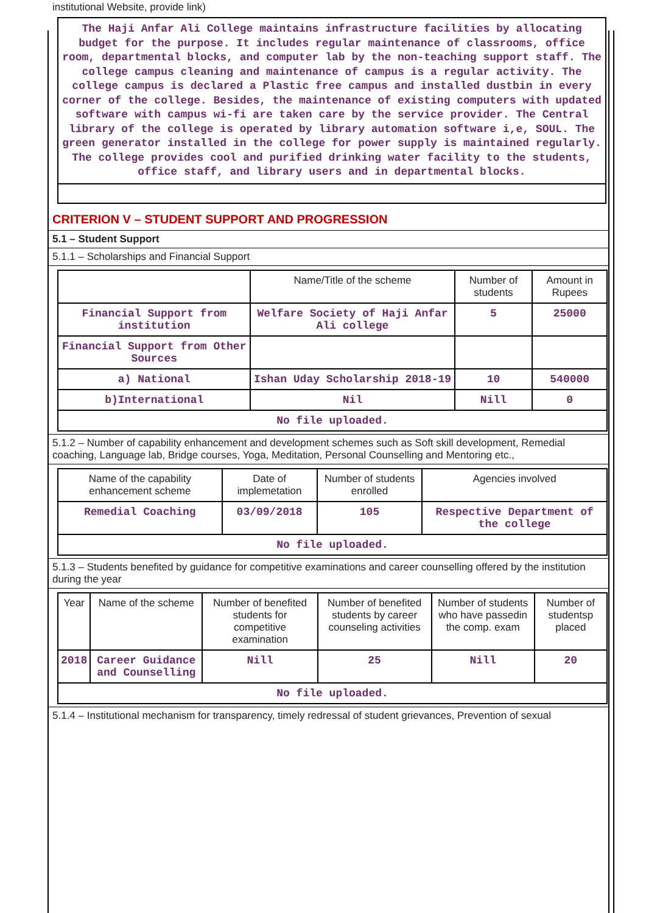institutional Website, provide link)
The Haji Anfar Ali College maintains infrastructure facilities by allocating budget for the purpose. It includes regular maintenance of classrooms, office room, departmental blocks, and computer lab by the non-teaching support staff. The college campus cleaning and maintenance of campus is a regular activity. The college campus is declared a Plastic free campus and installed dustbin in every corner of the college. Besides, the maintenance of existing computers with updated software with campus wi-fi are taken care by the service provider. The Central library of the college is operated by library automation software i,e, SOUL. The green generator installed in the college for power supply is maintained regularly. The college provides cool and purified drinking water facility to the students, office staff, and library users and in departmental blocks.
CRITERION V – STUDENT SUPPORT AND PROGRESSION
5.1 – Student Support
5.1.1 – Scholarships and Financial Support
| | Name/Title of the scheme | Number of students | Amount in Rupees |
| --- | --- | --- | --- |
| Financial Support from institution | Welfare Society of Haji Anfar Ali college | 5 | 25000 |
| Financial Support from Other Sources | | | |
| a) National | Ishan Uday Scholarship 2018-19 | 10 | 540000 |
| b)International | Nil | Nill | 0 |
| No file uploaded. | | | |
5.1.2 – Number of capability enhancement and development schemes such as Soft skill development, Remedial coaching, Language lab, Bridge courses, Yoga, Meditation, Personal Counselling and Mentoring etc.,
| Name of the capability enhancement scheme | Date of implemetation | Number of students enrolled | Agencies involved |
| --- | --- | --- | --- |
| Remedial Coaching | 03/09/2018 | 105 | Respective Department of the college |
| No file uploaded. | | | |
5.1.3 – Students benefited by guidance for competitive examinations and career counselling offered by the institution during the year
| Year | Name of the scheme | Number of benefited students for competitive examination | Number of benefited students by career counseling activities | Number of students who have passedin the comp. exam | Number of studentsp placed |
| --- | --- | --- | --- | --- | --- |
| 2018 | Career Guidance and Counselling | Nill | 25 | Nill | 20 |
| No file uploaded. | | | | | |
5.1.4 – Institutional mechanism for transparency, timely redressal of student grievances, Prevention of sexual